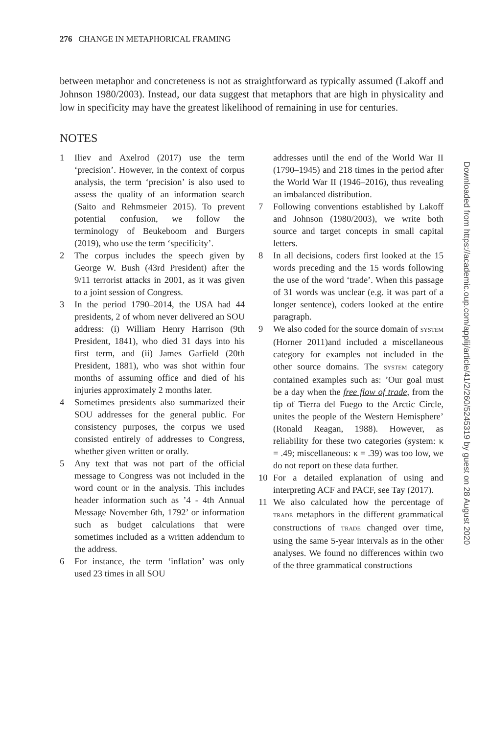276 CHANGE IN METAPHORICAL FRAMING
between metaphor and concreteness is not as straightforward as typically assumed (Lakoff and Johnson 1980/2003). Instead, our data suggest that metaphors that are high in physicality and low in specificity may have the greatest likelihood of remaining in use for centuries.
NOTES
1 Iliev and Axelrod (2017) use the term ‘precision’. However, in the context of corpus analysis, the term ‘precision’ is also used to assess the quality of an information search (Saito and Rehmsmeier 2015). To prevent potential confusion, we follow the terminology of Beukeboom and Burgers (2019), who use the term ‘specificity’.
2 The corpus includes the speech given by George W. Bush (43rd President) after the 9/11 terrorist attacks in 2001, as it was given to a joint session of Congress.
3 In the period 1790–2014, the USA had 44 presidents, 2 of whom never delivered an SOU address: (i) William Henry Harrison (9th President, 1841), who died 31 days into his first term, and (ii) James Garfield (20th President, 1881), who was shot within four months of assuming office and died of his injuries approximately 2 months later.
4 Sometimes presidents also summarized their SOU addresses for the general public. For consistency purposes, the corpus we used consisted entirely of addresses to Congress, whether given written or orally.
5 Any text that was not part of the official message to Congress was not included in the word count or in the analysis. This includes header information such as ’4 - 4th Annual Message November 6th, 1792’ or information such as budget calculations that were sometimes included as a written addendum to the address.
6 For instance, the term ‘inflation’ was only used 23 times in all SOU
addresses until the end of the World War II (1790–1945) and 218 times in the period after the World War II (1946–2016), thus revealing an imbalanced distribution.
7 Following conventions established by Lakoff and Johnson (1980/2003), we write both source and target concepts in small capital letters.
8 In all decisions, coders first looked at the 15 words preceding and the 15 words following the use of the word ‘trade’. When this passage of 31 words was unclear (e.g. it was part of a longer sentence), coders looked at the entire paragraph.
9 We also coded for the source domain of SYSTEM (Horner 2011)and included a miscellaneous category for examples not included in the other source domains. The SYSTEM category contained examples such as: ’Our goal must be a day when the free flow of trade, from the tip of Tierra del Fuego to the Arctic Circle, unites the people of the Western Hemisphere’ (Ronald Reagan, 1988). However, as reliability for these two categories (system: κ = .49; miscellaneous: κ = .39) was too low, we do not report on these data further.
10 For a detailed explanation of using and interpreting ACF and PACF, see Tay (2017).
11 We also calculated how the percentage of TRADE metaphors in the different grammatical constructions of TRADE changed over time, using the same 5-year intervals as in the other analyses. We found no differences within two of the three grammatical constructions
Downloaded from https://academic.oup.com/applij/article/41/2/260/5245319 by guest on 28 August 2020